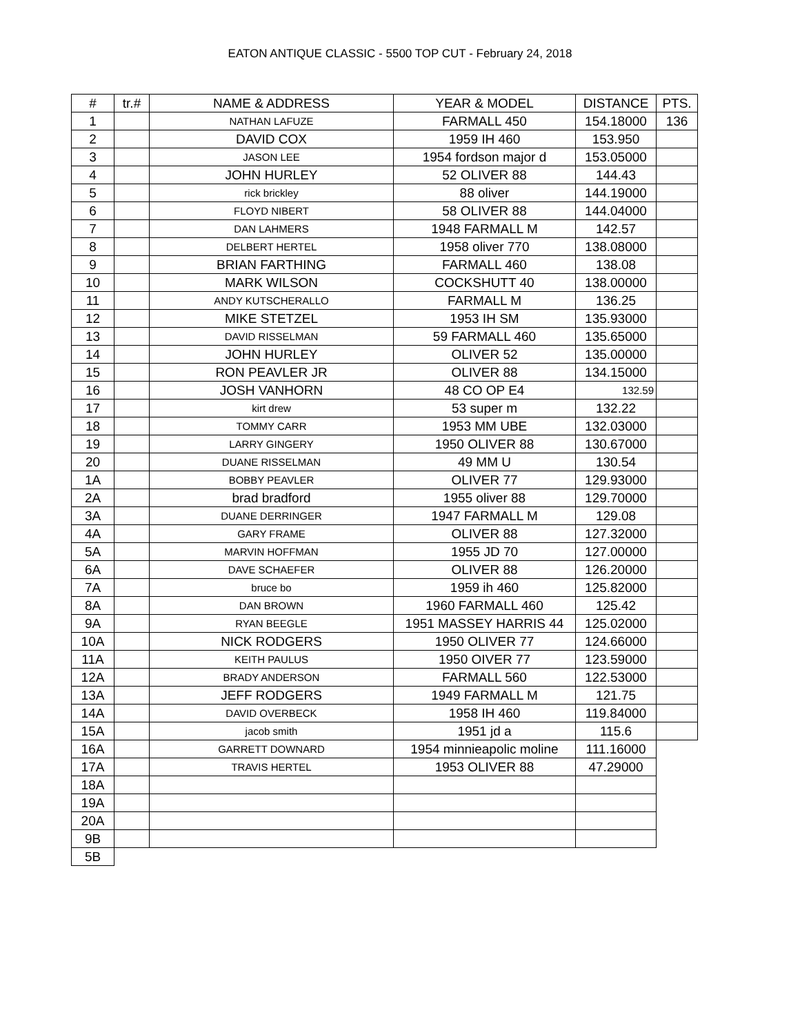EATON ANTIQUE CLASSIC - 5500 TOP CUT - February 24, 2018
| # | tr.# | NAME & ADDRESS | YEAR & MODEL | DISTANCE | PTS. |
| --- | --- | --- | --- | --- | --- |
| 1 | | NATHAN LAFUZE | FARMALL 450 | 154.18000 | 136 |
| 2 | | DAVID COX | 1959 IH 460 | 153.950 | |
| 3 | | JASON LEE | 1954 fordson major d | 153.05000 | |
| 4 | | JOHN HURLEY | 52 OLIVER 88 | 144.43 | |
| 5 | | rick brickley | 88 oliver | 144.19000 | |
| 6 | | FLOYD NIBERT | 58 OLIVER 88 | 144.04000 | |
| 7 | | DAN LAHMERS | 1948 FARMALL M | 142.57 | |
| 8 | | DELBERT HERTEL | 1958 oliver 770 | 138.08000 | |
| 9 | | BRIAN FARTHING | FARMALL 460 | 138.08 | |
| 10 | | MARK WILSON | COCKSHUTT 40 | 138.00000 | |
| 11 | | ANDY KUTSCHERALLO | FARMALL M | 136.25 | |
| 12 | | MIKE STETZEL | 1953 IH SM | 135.93000 | |
| 13 | | DAVID RISSELMAN | 59 FARMALL 460 | 135.65000 | |
| 14 | | JOHN HURLEY | OLIVER 52 | 135.00000 | |
| 15 | | RON PEAVLER JR | OLIVER 88 | 134.15000 | |
| 16 | | JOSH VANHORN | 48 CO OP E4 | 132.59 | |
| 17 | | kirt drew | 53 super m | 132.22 | |
| 18 | | TOMMY CARR | 1953 MM UBE | 132.03000 | |
| 19 | | LARRY GINGERY | 1950 OLIVER 88 | 130.67000 | |
| 20 | | DUANE RISSELMAN | 49 MM U | 130.54 | |
| 1A | | BOBBY PEAVLER | OLIVER 77 | 129.93000 | |
| 2A | | brad bradford | 1955 oliver 88 | 129.70000 | |
| 3A | | DUANE DERRINGER | 1947 FARMALL M | 129.08 | |
| 4A | | GARY FRAME | OLIVER 88 | 127.32000 | |
| 5A | | MARVIN HOFFMAN | 1955 JD 70 | 127.00000 | |
| 6A | | DAVE SCHAEFER | OLIVER 88 | 126.20000 | |
| 7A | | bruce bo | 1959 ih 460 | 125.82000 | |
| 8A | | DAN BROWN | 1960 FARMALL 460 | 125.42 | |
| 9A | | RYAN BEEGLE | 1951 MASSEY HARRIS 44 | 125.02000 | |
| 10A | | NICK RODGERS | 1950 OLIVER 77 | 124.66000 | |
| 11A | | KEITH PAULUS | 1950 OIVER 77 | 123.59000 | |
| 12A | | BRADY ANDERSON | FARMALL 560 | 122.53000 | |
| 13A | | JEFF RODGERS | 1949 FARMALL M | 121.75 | |
| 14A | | DAVID OVERBECK | 1958 IH 460 | 119.84000 | |
| 15A | | jacob smith | 1951 jd a | 115.6 | |
| 16A | | GARRETT DOWNARD | 1954 minnieapolic moline | 111.16000 | |
| 17A | | TRAVIS HERTEL | 1953 OLIVER 88 | 47.29000 | |
| 18A | | | | | |
| 19A | | | | | |
| 20A | | | | | |
| 9B | | | | | |
| 5B | | | | | |